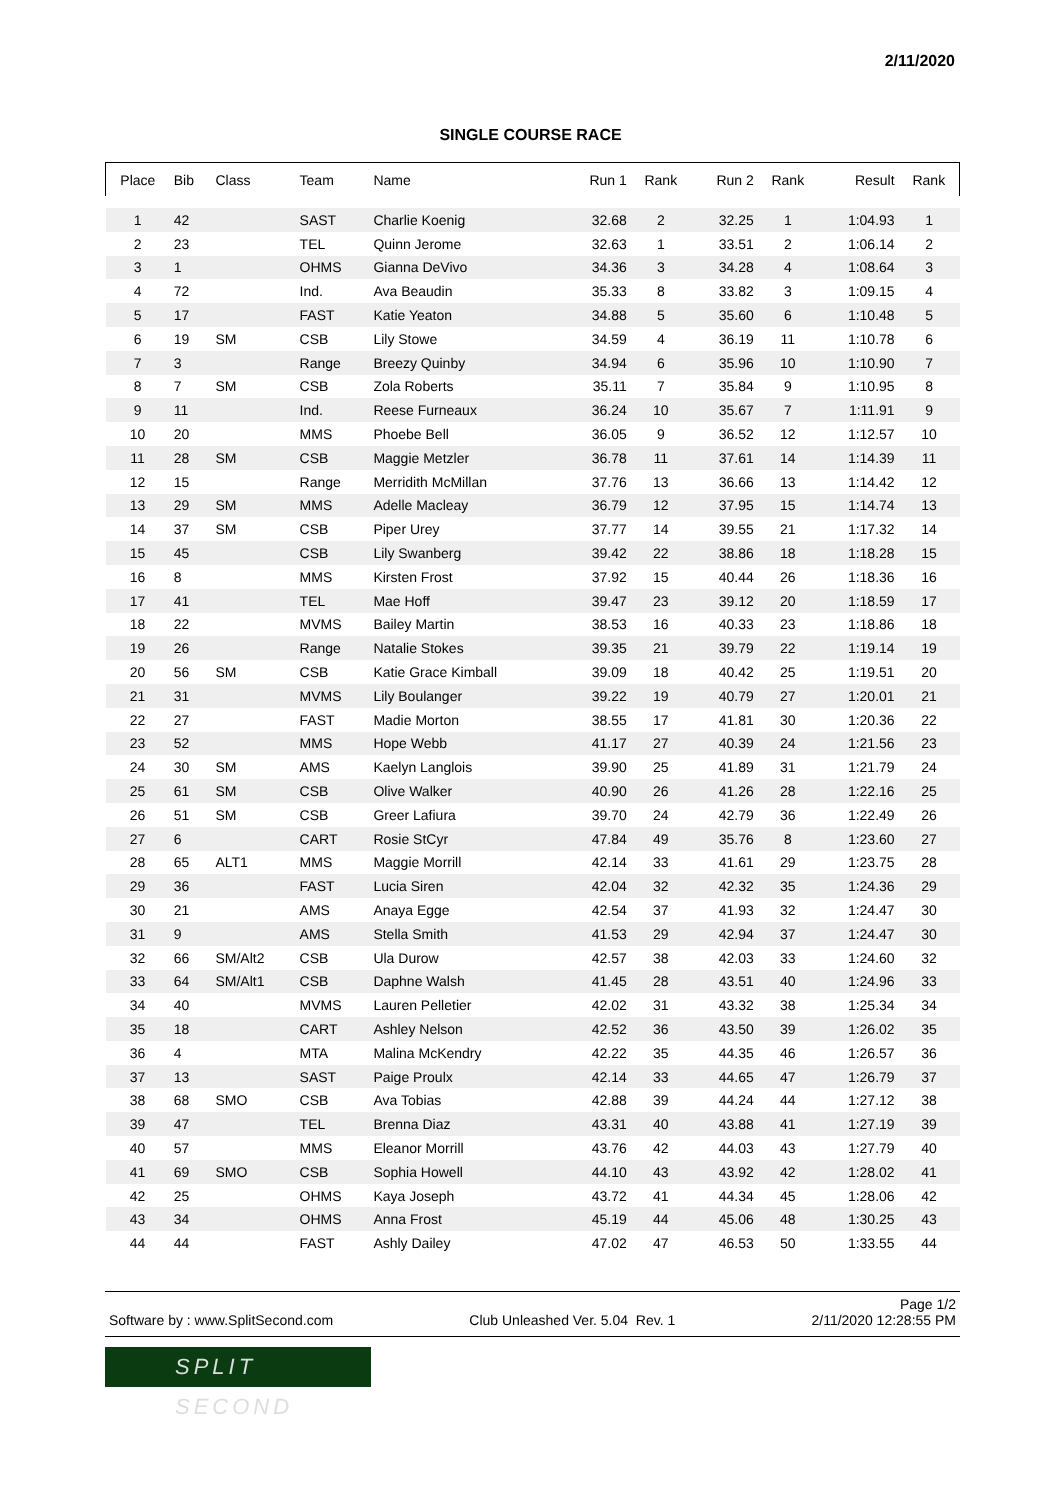2/11/2020
SINGLE COURSE RACE
| Place | Bib | Class | Team | Name | Run 1 | Rank | Run 2 | Rank | Result | Rank |
| --- | --- | --- | --- | --- | --- | --- | --- | --- | --- | --- |
| 1 | 42 | | SAST | Charlie Koenig | 32.68 | 2 | 32.25 | 1 | 1:04.93 | 1 |
| 2 | 23 | | TEL | Quinn Jerome | 32.63 | 1 | 33.51 | 2 | 1:06.14 | 2 |
| 3 | 1 | | OHMS | Gianna DeVivo | 34.36 | 3 | 34.28 | 4 | 1:08.64 | 3 |
| 4 | 72 | | Ind. | Ava Beaudin | 35.33 | 8 | 33.82 | 3 | 1:09.15 | 4 |
| 5 | 17 | | FAST | Katie Yeaton | 34.88 | 5 | 35.60 | 6 | 1:10.48 | 5 |
| 6 | 19 | SM | CSB | Lily Stowe | 34.59 | 4 | 36.19 | 11 | 1:10.78 | 6 |
| 7 | 3 | | Range | Breezy Quinby | 34.94 | 6 | 35.96 | 10 | 1:10.90 | 7 |
| 8 | 7 | SM | CSB | Zola Roberts | 35.11 | 7 | 35.84 | 9 | 1:10.95 | 8 |
| 9 | 11 | | Ind. | Reese Furneaux | 36.24 | 10 | 35.67 | 7 | 1:11.91 | 9 |
| 10 | 20 | | MMS | Phoebe Bell | 36.05 | 9 | 36.52 | 12 | 1:12.57 | 10 |
| 11 | 28 | SM | CSB | Maggie Metzler | 36.78 | 11 | 37.61 | 14 | 1:14.39 | 11 |
| 12 | 15 | | Range | Merridith McMillan | 37.76 | 13 | 36.66 | 13 | 1:14.42 | 12 |
| 13 | 29 | SM | MMS | Adelle Macleay | 36.79 | 12 | 37.95 | 15 | 1:14.74 | 13 |
| 14 | 37 | SM | CSB | Piper Urey | 37.77 | 14 | 39.55 | 21 | 1:17.32 | 14 |
| 15 | 45 | | CSB | Lily Swanberg | 39.42 | 22 | 38.86 | 18 | 1:18.28 | 15 |
| 16 | 8 | | MMS | Kirsten Frost | 37.92 | 15 | 40.44 | 26 | 1:18.36 | 16 |
| 17 | 41 | | TEL | Mae Hoff | 39.47 | 23 | 39.12 | 20 | 1:18.59 | 17 |
| 18 | 22 | | MVMS | Bailey Martin | 38.53 | 16 | 40.33 | 23 | 1:18.86 | 18 |
| 19 | 26 | | Range | Natalie Stokes | 39.35 | 21 | 39.79 | 22 | 1:19.14 | 19 |
| 20 | 56 | SM | CSB | Katie Grace Kimball | 39.09 | 18 | 40.42 | 25 | 1:19.51 | 20 |
| 21 | 31 | | MVMS | Lily Boulanger | 39.22 | 19 | 40.79 | 27 | 1:20.01 | 21 |
| 22 | 27 | | FAST | Madie Morton | 38.55 | 17 | 41.81 | 30 | 1:20.36 | 22 |
| 23 | 52 | | MMS | Hope Webb | 41.17 | 27 | 40.39 | 24 | 1:21.56 | 23 |
| 24 | 30 | SM | AMS | Kaelyn Langlois | 39.90 | 25 | 41.89 | 31 | 1:21.79 | 24 |
| 25 | 61 | SM | CSB | Olive Walker | 40.90 | 26 | 41.26 | 28 | 1:22.16 | 25 |
| 26 | 51 | SM | CSB | Greer Lafiura | 39.70 | 24 | 42.79 | 36 | 1:22.49 | 26 |
| 27 | 6 | | CART | Rosie StCyr | 47.84 | 49 | 35.76 | 8 | 1:23.60 | 27 |
| 28 | 65 | ALT1 | MMS | Maggie Morrill | 42.14 | 33 | 41.61 | 29 | 1:23.75 | 28 |
| 29 | 36 | | FAST | Lucia Siren | 42.04 | 32 | 42.32 | 35 | 1:24.36 | 29 |
| 30 | 21 | | AMS | Anaya Egge | 42.54 | 37 | 41.93 | 32 | 1:24.47 | 30 |
| 31 | 9 | | AMS | Stella Smith | 41.53 | 29 | 42.94 | 37 | 1:24.47 | 30 |
| 32 | 66 | SM/Alt2 | CSB | Ula Durow | 42.57 | 38 | 42.03 | 33 | 1:24.60 | 32 |
| 33 | 64 | SM/Alt1 | CSB | Daphne Walsh | 41.45 | 28 | 43.51 | 40 | 1:24.96 | 33 |
| 34 | 40 | | MVMS | Lauren Pelletier | 42.02 | 31 | 43.32 | 38 | 1:25.34 | 34 |
| 35 | 18 | | CART | Ashley Nelson | 42.52 | 36 | 43.50 | 39 | 1:26.02 | 35 |
| 36 | 4 | | MTA | Malina McKendry | 42.22 | 35 | 44.35 | 46 | 1:26.57 | 36 |
| 37 | 13 | | SAST | Paige Proulx | 42.14 | 33 | 44.65 | 47 | 1:26.79 | 37 |
| 38 | 68 | SMO | CSB | Ava Tobias | 42.88 | 39 | 44.24 | 44 | 1:27.12 | 38 |
| 39 | 47 | | TEL | Brenna Diaz | 43.31 | 40 | 43.88 | 41 | 1:27.19 | 39 |
| 40 | 57 | | MMS | Eleanor Morrill | 43.76 | 42 | 44.03 | 43 | 1:27.79 | 40 |
| 41 | 69 | SMO | CSB | Sophia Howell | 44.10 | 43 | 43.92 | 42 | 1:28.02 | 41 |
| 42 | 25 | | OHMS | Kaya Joseph | 43.72 | 41 | 44.34 | 45 | 1:28.06 | 42 |
| 43 | 34 | | OHMS | Anna Frost | 45.19 | 44 | 45.06 | 48 | 1:30.25 | 43 |
| 44 | 44 | | FAST | Ashly Dailey | 47.02 | 47 | 46.53 | 50 | 1:33.55 | 44 |
Page 1/2
Software by : www.SplitSecond.com Club Unleashed Ver. 5.04 Rev. 1 2/11/2020 12:28:55 PM
SPLIT SECOND